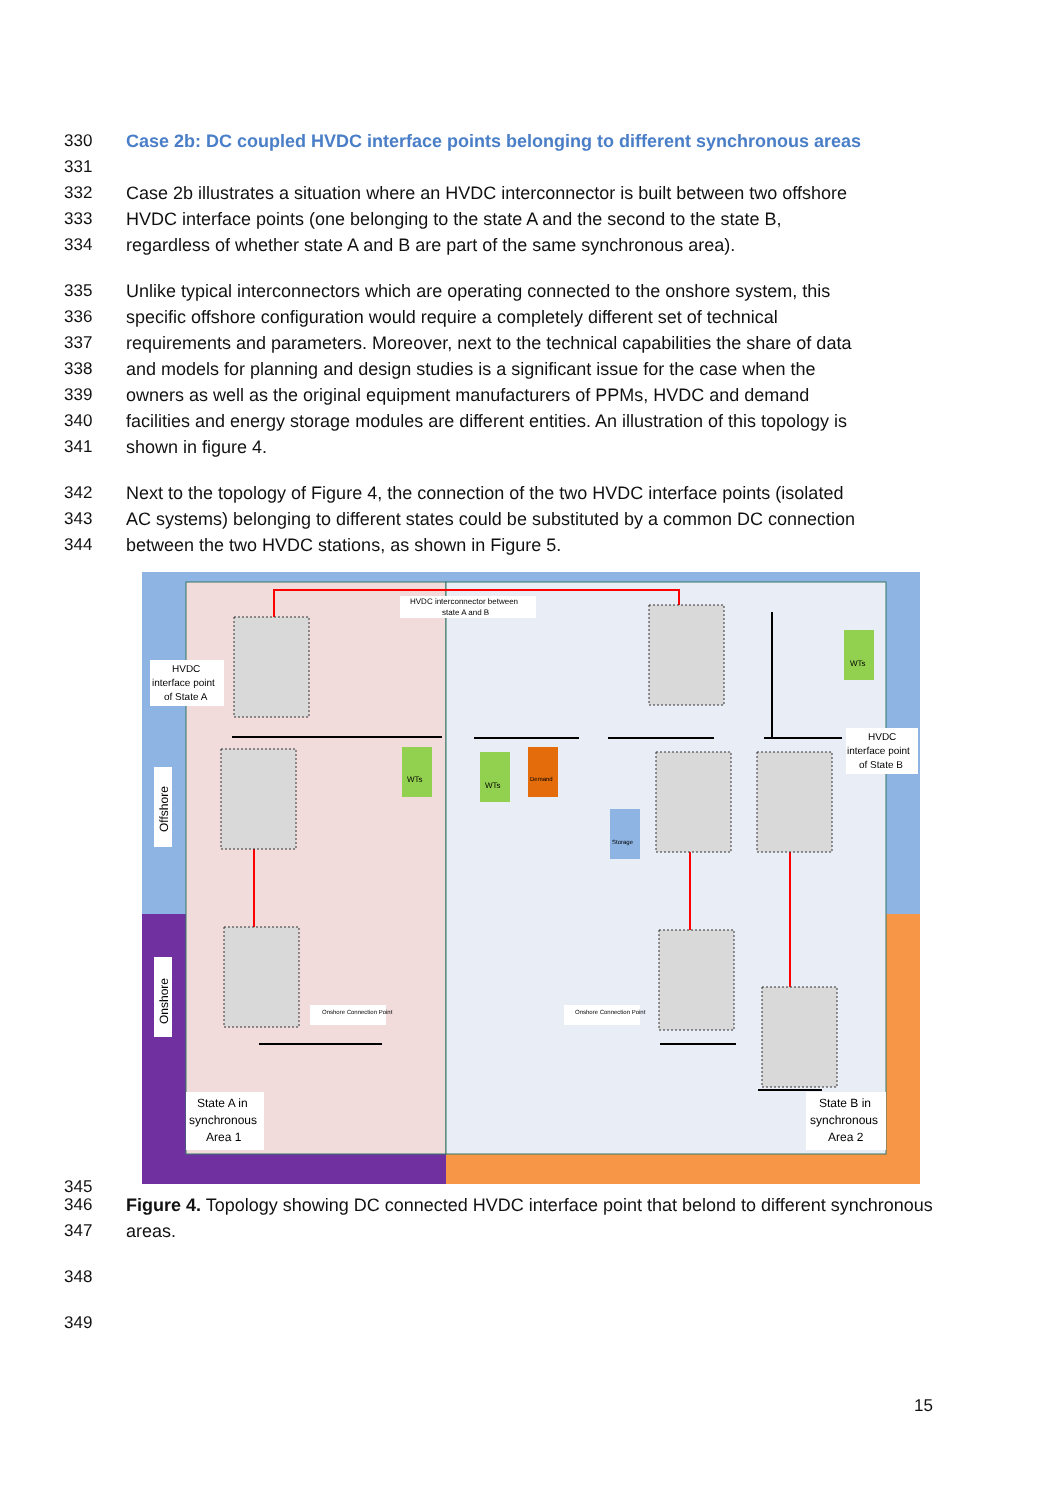330 Case 2b: DC coupled HVDC interface points belonging to different synchronous areas
331
332 Case 2b illustrates a situation where an HVDC interconnector is built between two offshore
333 HVDC interface points (one belonging to the state A and the second to the state B,
334 regardless of whether state A and B are part of the same synchronous area).
335 Unlike typical interconnectors which are operating connected to the onshore system, this
336 specific offshore configuration would require a completely different set of technical
337 requirements and parameters. Moreover, next to the technical capabilities the share of data
338 and models for planning and design studies is a significant issue for the case when the
339 owners as well as the original equipment manufacturers of PPMs, HVDC and demand
340 facilities and energy storage modules are different entities. An illustration of this topology is
341 shown in figure 4.
342 Next to the topology of Figure 4, the connection of the two HVDC interface points (isolated
343 AC systems) belonging to different states could be substituted by a common DC connection
344 between the two HVDC stations, as shown in Figure 5.
Offshore
Onshore
HVDC interconnector between
state A and B
HVDC
interface point
of State A
HVDC
interface point
of State B
WTs
WTs
WTs
Demand
Storage
Onshore Connection Point
Onshore Connection Point
State A in
synchronous
Area 1
State B in
synchronous
Area 2
345
346 Figure 4. Topology showing DC connected HVDC interface point that belond to different synchronous
347 areas.
348
349
15